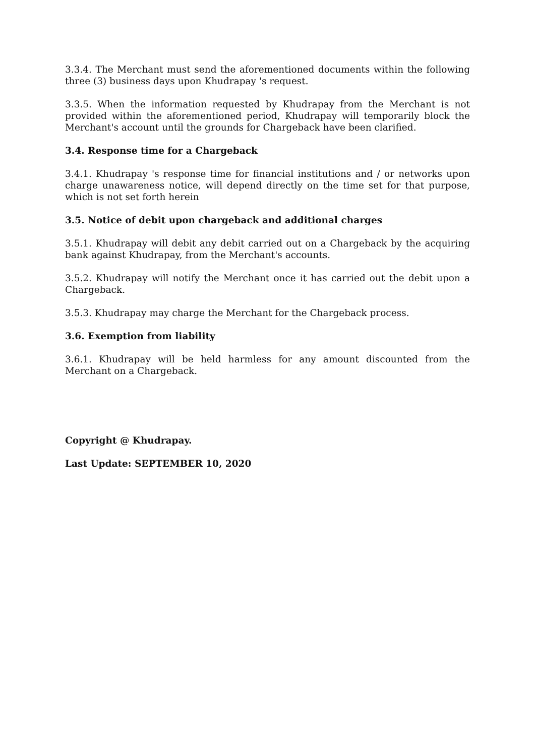3.3.4. The Merchant must send the aforementioned documents within the following three (3) business days upon Khudrapay 's request.
3.3.5. When the information requested by Khudrapay from the Merchant is not provided within the aforementioned period, Khudrapay will temporarily block the Merchant's account until the grounds for Chargeback have been clarified.
3.4. Response time for a Chargeback
3.4.1. Khudrapay 's response time for financial institutions and / or networks upon charge unawareness notice, will depend directly on the time set for that purpose, which is not set forth herein
3.5. Notice of debit upon chargeback and additional charges
3.5.1. Khudrapay will debit any debit carried out on a Chargeback by the acquiring bank against Khudrapay, from the Merchant's accounts.
3.5.2. Khudrapay will notify the Merchant once it has carried out the debit upon a Chargeback.
3.5.3. Khudrapay may charge the Merchant for the Chargeback process.
3.6. Exemption from liability
3.6.1. Khudrapay will be held harmless for any amount discounted from the Merchant on a Chargeback.
Copyright @ Khudrapay.
Last Update: SEPTEMBER 10, 2020